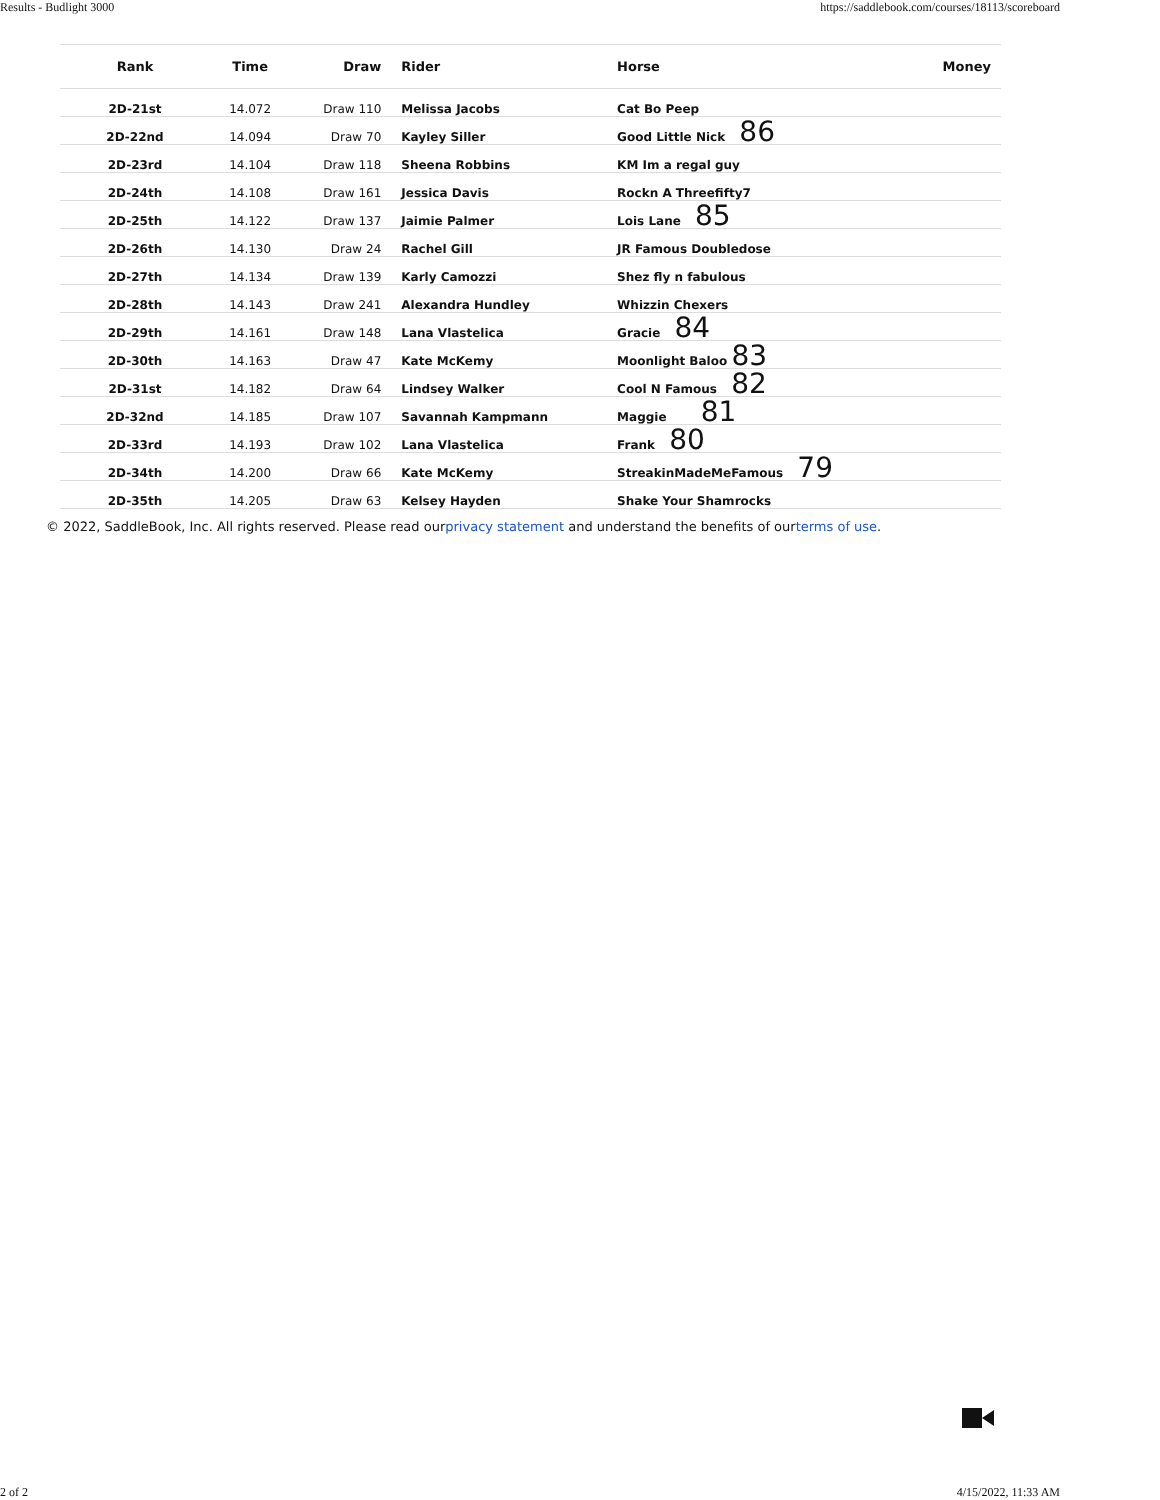Results - Budlight 3000 https://saddlebook.com/courses/18113/scoreboard
| Rank | Time | Draw | Rider | Horse | Money |
| --- | --- | --- | --- | --- | --- |
| 2D-21st | 14.072 | Draw 110 | Melissa Jacobs | Cat Bo Peep | |
| 2D-22nd | 14.094 | Draw 70 | Kayley Siller | Good Little Nick 86 | |
| 2D-23rd | 14.104 | Draw 118 | Sheena Robbins | KM Im a regal guy | |
| 2D-24th | 14.108 | Draw 161 | Jessica Davis | Rockn A Threefifty7 | |
| 2D-25th | 14.122 | Draw 137 | Jaimie Palmer | Lois Lane 85 | |
| 2D-26th | 14.130 | Draw 24 | Rachel Gill | JR Famous Doubledose | |
| 2D-27th | 14.134 | Draw 139 | Karly Camozzi | Shez fly n fabulous | |
| 2D-28th | 14.143 | Draw 241 | Alexandra Hundley | Whizzin Chexers | |
| 2D-29th | 14.161 | Draw 148 | Lana Vlastelica | Gracie 84 | |
| 2D-30th | 14.163 | Draw 47 | Kate McKemy | Moonlight Baloo 83 | |
| 2D-31st | 14.182 | Draw 64 | Lindsey Walker | Cool N Famous 82 | |
| 2D-32nd | 14.185 | Draw 107 | Savannah Kampmann | Maggie 81 | |
| 2D-33rd | 14.193 | Draw 102 | Lana Vlastelica | Frank 80 | |
| 2D-34th | 14.200 | Draw 66 | Kate McKemy | StreakinMadeMeFamous 79 | |
| 2D-35th | 14.205 | Draw 63 | Kelsey Hayden | Shake Your Shamrocks | |
© 2022, SaddleBook, Inc. All rights reserved. Please read ourprivacy statement and understand the benefits of ourterms of use.
2 of 2 4/15/2022, 11:33 AM